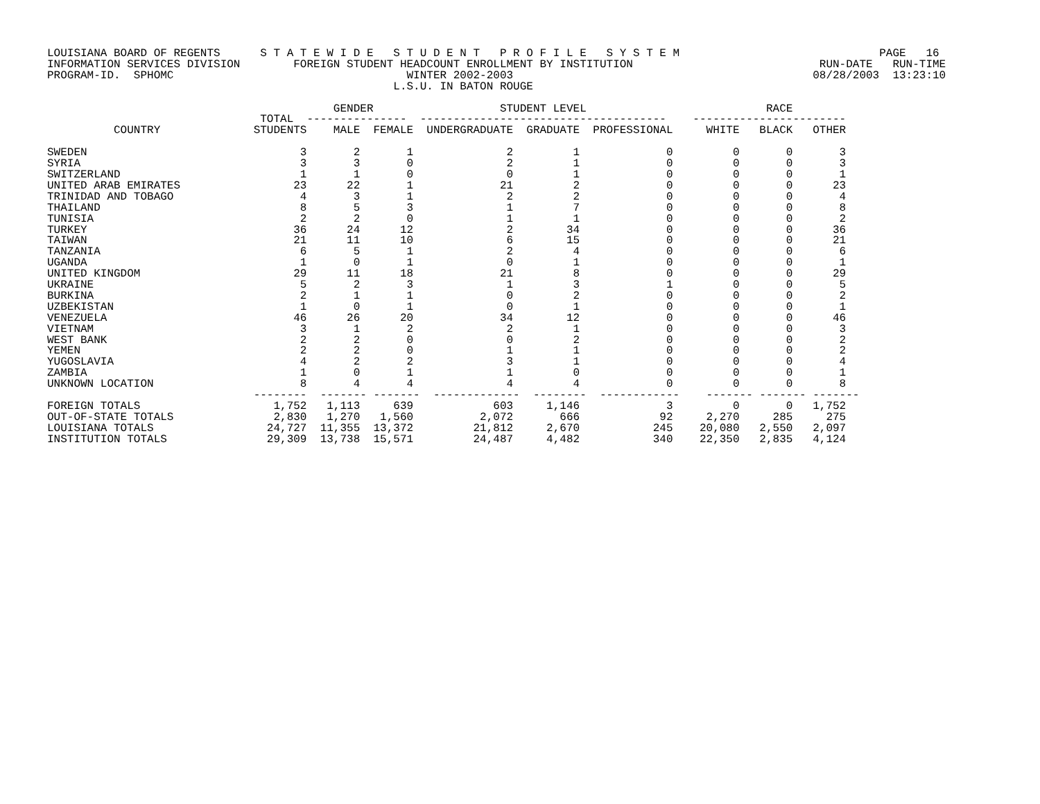LOUISIANA BOARD OF REGENTS      S T A T E W I D E   S T U D E N T   P R O F I L E   S Y S T E M                              PAGE   16
INFORMATION SERVICES DIVISION        FOREIGN STUDENT HEADCOUNT ENROLLMENT BY INSTITUTION                            RUN-DATE   RUN-TIME
PROGRAM-ID.  SPHOMC                                   WINTER 2002-2003                                             08/28/2003  13:23:10
                                                    L.S.U. IN BATON ROUGE

                                           GENDER                   STUDENT LEVEL                           RACE
                                TOTAL  ---------------  -------------------------------------    -----------------------
          COUNTRY              STUDENTS    MALE  FEMALE  UNDERGRADUATE  GRADUATE  PROFESSIONAL     WHITE   BLACK   OTHER

SWEDEN                                3       2       1              2         1             0         0       0       3
SYRIA                                 3       3       0              2         1             0         0       0       3
SWITZERLAND                           1       1       0              0         1             0         0       0       1
UNITED ARAB EMIRATES                 23      22       1             21         2             0         0       0      23
TRINIDAD AND TOBAGO                   4       3       1              2         2             0         0       0       4
THAILAND                              8       5       3              1         7             0         0       0       8
TUNISIA                               2       2       0              1         1             0         0       0       2
TURKEY                               36      24      12              2        34             0         0       0      36
TAIWAN                               21      11      10              6        15             0         0       0      21
TANZANIA                              6       5       1              2         4             0         0       0       6
UGANDA                                1       0       1              0         1             0         0       0       1
UNITED KINGDOM                       29      11      18             21         8             0         0       0      29
UKRAINE                               5       2       3              1         3             1         0       0       5
BURKINA                               2       1       1              0         2             0         0       0       2
UZBEKISTAN                            1       0       1              0         1             0         0       0       1
VENEZUELA                            46      26      20             34        12             0         0       0      46
VIETNAM                               3       1       2              2         1             0         0       0       3
WEST BANK                             2       2       0              0         2             0         0       0       2
YEMEN                                 2       2       0              1         1             0         0       0       2
YUGOSLAVIA                            4       2       2              3         1             0         0       0       4
ZAMBIA                                1       0       1              1         0             0         0       0       1
UNKNOWN LOCATION                      8       4       4              4         4             0         0       0       8
                               --------  ------- -------  -------------  --------  ------------    ------- ------- -------
FOREIGN TOTALS                    1,752   1,113     639            603     1,146             3         0       0   1,752
OUT-OF-STATE TOTALS               2,830   1,270   1,560          2,072       666            92     2,270     285     275
LOUISIANA TOTALS                 24,727  11,355  13,372         21,812     2,670           245    20,080   2,550   2,097
INSTITUTION TOTALS               29,309  13,738  15,571         24,487     4,482           340    22,350   2,835   4,124